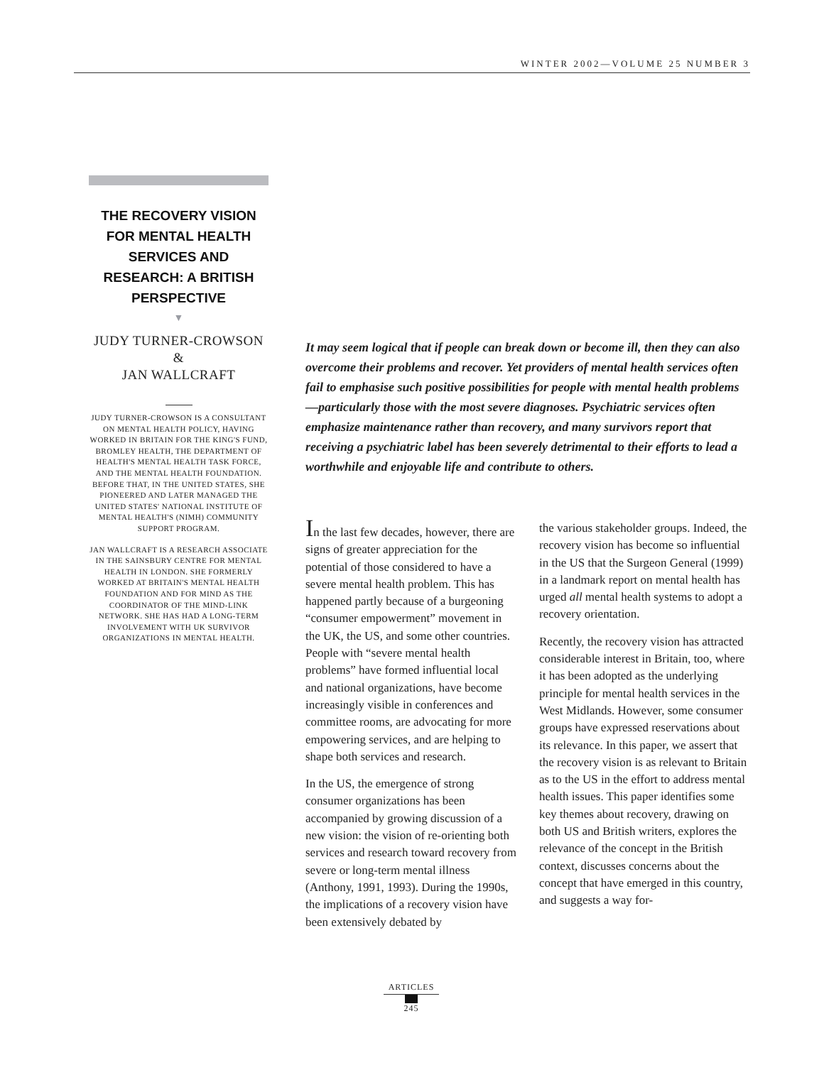WINTER 2002—VOLUME 25 NUMBER 3
THE RECOVERY VISION FOR MENTAL HEALTH SERVICES AND RESEARCH: A BRITISH PERSPECTIVE
▼
JUDY TURNER-CROWSON &
JAN WALLCRAFT
JUDY TURNER-CROWSON IS A CONSULTANT ON MENTAL HEALTH POLICY, HAVING WORKED IN BRITAIN FOR THE KING'S FUND, BROMLEY HEALTH, THE DEPARTMENT OF HEALTH'S MENTAL HEALTH TASK FORCE, AND THE MENTAL HEALTH FOUNDATION. BEFORE THAT, IN THE UNITED STATES, SHE PIONEERED AND LATER MANAGED THE UNITED STATES' NATIONAL INSTITUTE OF MENTAL HEALTH'S (NIMH) COMMUNITY SUPPORT PROGRAM.
JAN WALLCRAFT IS A RESEARCH ASSOCIATE IN THE SAINSBURY CENTRE FOR MENTAL HEALTH IN LONDON. SHE FORMERLY WORKED AT BRITAIN'S MENTAL HEALTH FOUNDATION AND FOR MIND AS THE COORDINATOR OF THE MIND-LINK NETWORK. SHE HAS HAD A LONG-TERM INVOLVEMENT WITH UK SURVIVOR ORGANIZATIONS IN MENTAL HEALTH.
It may seem logical that if people can break down or become ill, then they can also overcome their problems and recover. Yet providers of mental health services often fail to emphasise such positive possibilities for people with mental health problems—particularly those with the most severe diagnoses. Psychiatric services often emphasize maintenance rather than recovery, and many survivors report that receiving a psychiatric label has been severely detrimental to their efforts to lead a worthwhile and enjoyable life and contribute to others.
In the last few decades, however, there are signs of greater appreciation for the potential of those considered to have a severe mental health problem. This has happened partly because of a burgeoning “consumer empowerment” movement in the UK, the US, and some other countries. People with “severe mental health problems” have formed influential local and national organizations, have become increasingly visible in conferences and committee rooms, are advocating for more empowering services, and are helping to shape both services and research.
In the US, the emergence of strong consumer organizations has been accompanied by growing discussion of a new vision: the vision of re-orienting both services and research toward recovery from severe or long-term mental illness (Anthony, 1991, 1993). During the 1990s, the implications of a recovery vision have been extensively debated by
the various stakeholder groups. Indeed, the recovery vision has become so influential in the US that the Surgeon General (1999) in a landmark report on mental health has urged all mental health systems to adopt a recovery orientation.
Recently, the recovery vision has attracted considerable interest in Britain, too, where it has been adopted as the underlying principle for mental health services in the West Midlands. However, some consumer groups have expressed reservations about its relevance. In this paper, we assert that the recovery vision is as relevant to Britain as to the US in the effort to address mental health issues. This paper identifies some key themes about recovery, drawing on both US and British writers, explores the relevance of the concept in the British context, discusses concerns about the concept that have emerged in this country, and suggests a way for-
ARTICLES
245